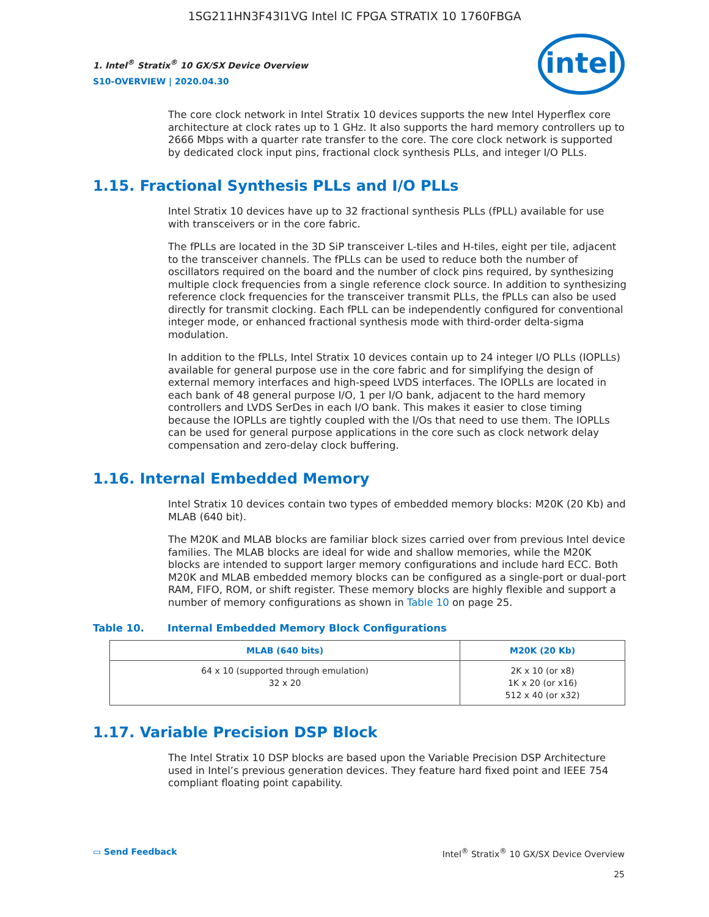1SG211HN3F43I1VG Intel IC FPGA STRATIX 10 1760FBGA
1. Intel<sup>®</sup> Stratix<sup>®</sup> 10 GX/SX Device Overview
S10-OVERVIEW | 2020.04.30
intel
The core clock network in Intel Stratix 10 devices supports the new Intel Hyperflex core architecture at clock rates up to 1 GHz. It also supports the hard memory controllers up to 2666 Mbps with a quarter rate transfer to the core. The core clock network is supported by dedicated clock input pins, fractional clock synthesis PLLs, and integer I/O PLLs.
1.15. Fractional Synthesis PLLs and I/O PLLs
Intel Stratix 10 devices have up to 32 fractional synthesis PLLs (fPLL) available for use with transceivers or in the core fabric.
The fPLLs are located in the 3D SiP transceiver L-tiles and H-tiles, eight per tile, adjacent to the transceiver channels. The fPLLs can be used to reduce both the number of oscillators required on the board and the number of clock pins required, by synthesizing multiple clock frequencies from a single reference clock source. In addition to synthesizing reference clock frequencies for the transceiver transmit PLLs, the fPLLs can also be used directly for transmit clocking. Each fPLL can be independently configured for conventional integer mode, or enhanced fractional synthesis mode with third-order delta-sigma modulation.
In addition to the fPLLs, Intel Stratix 10 devices contain up to 24 integer I/O PLLs (IOPLLs) available for general purpose use in the core fabric and for simplifying the design of external memory interfaces and high-speed LVDS interfaces. The IOPLLs are located in each bank of 48 general purpose I/O, 1 per I/O bank, adjacent to the hard memory controllers and LVDS SerDes in each I/O bank. This makes it easier to close timing because the IOPLLs are tightly coupled with the I/Os that need to use them. The IOPLLs can be used for general purpose applications in the core such as clock network delay compensation and zero-delay clock buffering.
1.16. Internal Embedded Memory
Intel Stratix 10 devices contain two types of embedded memory blocks: M20K (20 Kb) and MLAB (640 bit).
The M20K and MLAB blocks are familiar block sizes carried over from previous Intel device families. The MLAB blocks are ideal for wide and shallow memories, while the M20K blocks are intended to support larger memory configurations and include hard ECC. Both M20K and MLAB embedded memory blocks can be configured as a single-port or dual-port RAM, FIFO, ROM, or shift register. These memory blocks are highly flexible and support a number of memory configurations as shown in Table 10 on page 25.
Table 10. Internal Embedded Memory Block Configurations
| MLAB (640 bits) | M20K (20 Kb) |
| --- | --- |
| 64 x 10 (supported through emulation) 32 x 20 | 2K x 10 (or x8) 1K x 20 (or x16) 512 x 40 (or x32) |
1.17. Variable Precision DSP Block
The Intel Stratix 10 DSP blocks are based upon the Variable Precision DSP Architecture used in Intel’s previous generation devices. They feature hard fixed point and IEEE 754 compliant floating point capability.
▭ Send Feedback Intel<sup>®</sup> Stratix<sup>®</sup> 10 GX/SX Device Overview
25